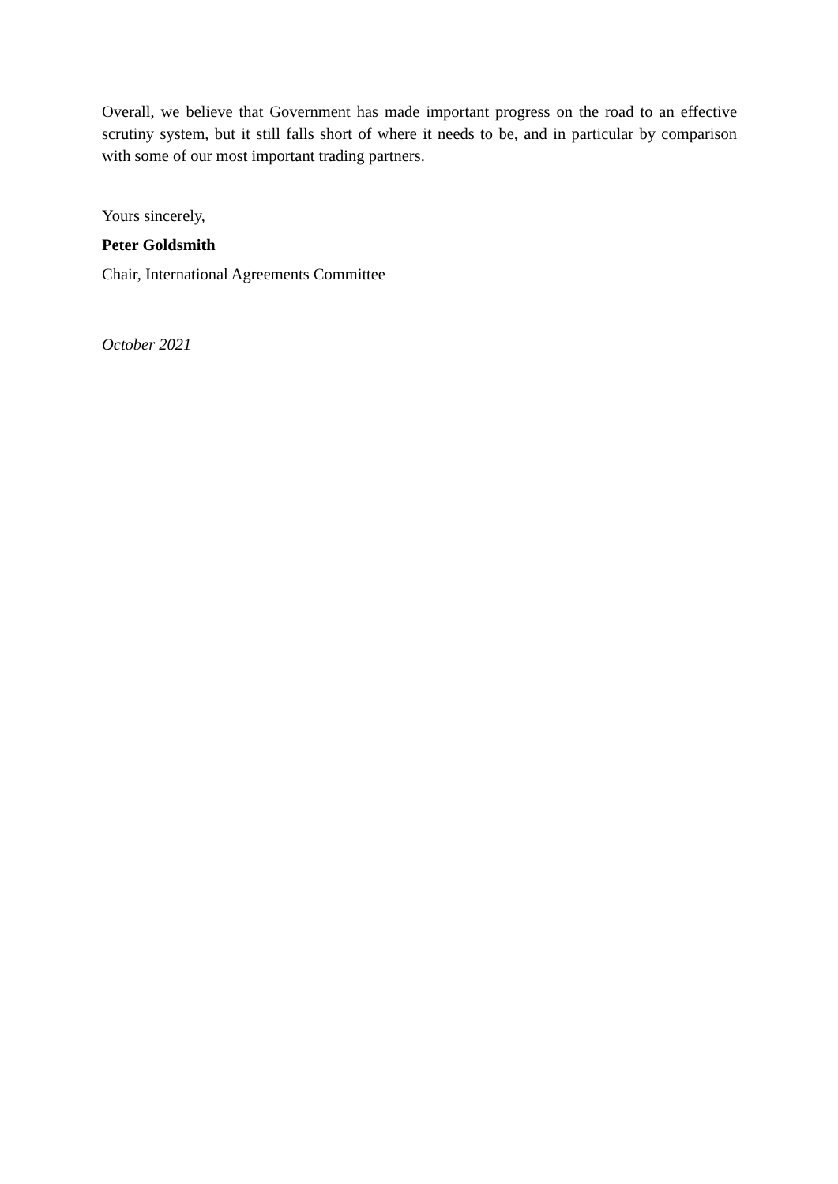Overall, we believe that Government has made important progress on the road to an effective scrutiny system, but it still falls short of where it needs to be, and in particular by comparison with some of our most important trading partners.
Yours sincerely,
Peter Goldsmith
Chair, International Agreements Committee
October 2021